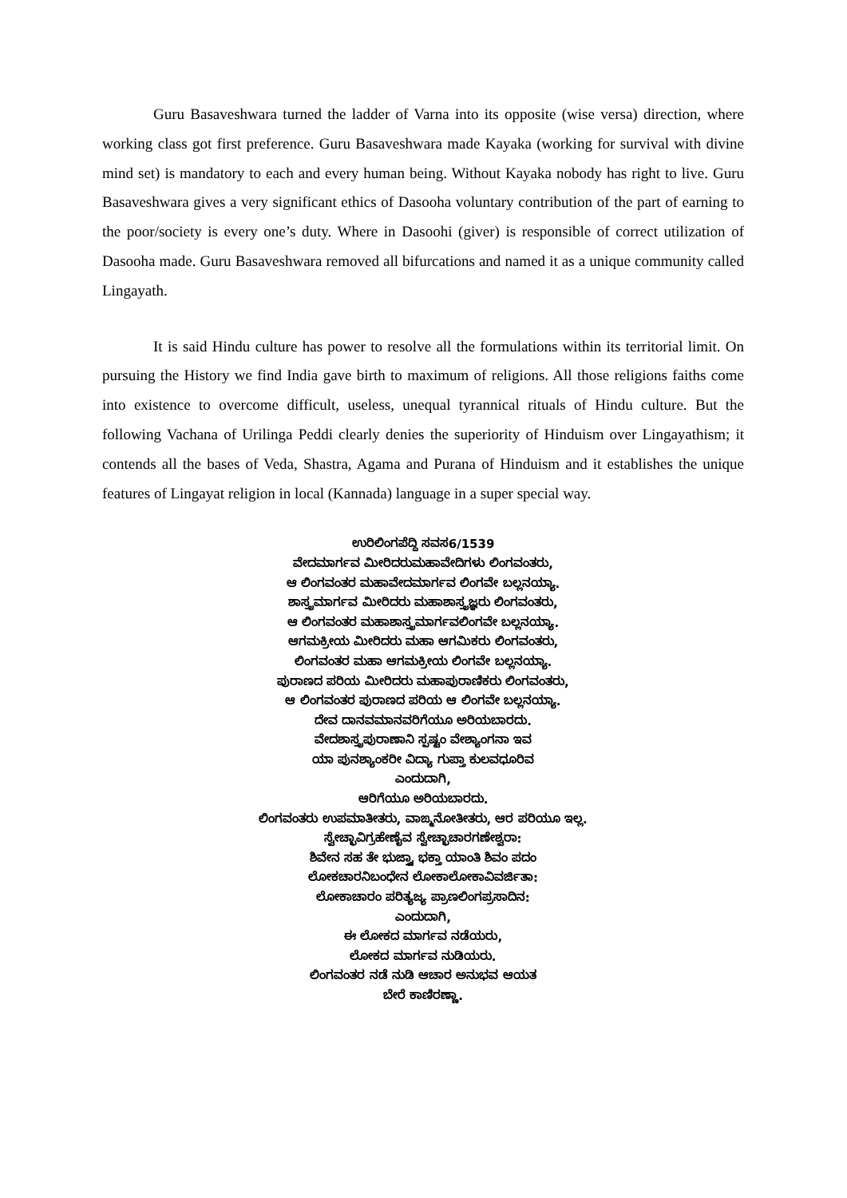Guru Basaveshwara turned the ladder of Varna into its opposite (wise versa) direction, where working class got first preference. Guru Basaveshwara made Kayaka (working for survival with divine mind set) is mandatory to each and every human being. Without Kayaka nobody has right to live. Guru Basaveshwara gives a very significant ethics of Dasooha voluntary contribution of the part of earning to the poor/society is every one’s duty. Where in Dasoohi (giver) is responsible of correct utilization of Dasooha made. Guru Basaveshwara removed all bifurcations and named it as a unique community called Lingayath.
It is said Hindu culture has power to resolve all the formulations within its territorial limit. On pursuing the History we find India gave birth to maximum of religions. All those religions faiths come into existence to overcome difficult, useless, unequal tyrannical rituals of Hindu culture. But the following Vachana of Urilinga Peddi clearly denies the superiority of Hinduism over Lingayathism; it contends all the bases of Veda, Shastra, Agama and Purana of Hinduism and it establishes the unique features of Lingayat religion in local (Kannada) language in a super special way.
ಉರಿಲಿಂಗಪೆದ್ದಿ ಸವಸ6/1539
ವೇದಮಾರ್ಗವ ಮೀರಿದರುಮಹಾವೇದಿಗಳು ಲಿಂಗವಂತರು,
ಆ ಲಿಂಗವಂತರ ಮಹಾವೇದಮಾರ್ಗವ ಲಿಂಗವೇ ಬಲ್ಲನಯ್ಯಾ.
ಶಾಸ್ತ್ರಮಾರ್ಗವ ಮೀರಿದರು ಮಹಾಶಾಸ್ತ್ರಜ್ಞರು ಲಿಂಗವಂತರು,
ಆ ಲಿಂಗವಂತರ ಮಹಾಶಾಸ್ತ್ರಮಾರ್ಗವಲಿಂಗವೇ ಬಲ್ಲನಯ್ಯಾ.
ಆಗಮಕ್ರೀಯ ಮೀರಿದರು ಮಹಾ ಆಗಮಿಕರು ಲಿಂಗವಂತರು,
ಲಿಂಗವಂತರ ಮಹಾ ಆಗಮಕ್ರೀಯ ಲಿಂಗವೇ ಬಲ್ಲನಯ್ಯಾ.
ಪುರಾಣದ ಪರಿಯ ಮೀರಿದರು ಮಹಾಪುರಾಣಿಕರು ಲಿಂಗವಂತರು,
ಆ ಲಿಂಗವಂತರ ಪುರಾಣದ ಪರಿಯ ಆ ಲಿಂಗವೇ ಬಲ್ಲನಯ್ಯಾ.
ದೇವ ದಾನವಮಾನವರಿಗೆಯೂ ಅರಿಯಬಾರದು.
ವೇದಶಾಸ್ತ್ರಪುರಾಣಾನಿ ಸ್ಪಷ್ಟಂ ವೇಶ್ಯಾಂಗನಾ ಇವ
ಯಾ ಪುನಶ್ಯಾಂಕರೀ ವಿದ್ಯಾ ಗುಪ್ತಾ ಕುಲವಧೂರಿವ
ಎಂದುದಾಗಿ,
ಆರಿಗೆಯೂ ಅರಿಯಬಾರದು.
ಲಿಂಗವಂತರು ಉಪಮಾತೀತರು, ವಾಙ್ಮನೋತೀತರು, ಆರ ಪರಿಯೂ ಇಲ್ಲ.
ಸ್ವೇಚ್ಛಾವಿಗ್ರಹೇಣೈವ ಸ್ವೇಚ್ಛಾಚಾರಗಣೇಶ್ವರಾ:
ಶಿವೇನ ಸಹ ತೇ ಭುಜ್ತ್ವಾ ಭಕ್ತಾ ಯಾಂತಿ ಶಿವಂ ಪದಂ
ಲೋಕಚಾರನಿಬಂಧೇನ ಲೋಕಾಲೋಕಾವಿವರ್ಜಿತಾ:
ಲೋಕಾಚಾರಂ ಪರಿತ್ಯಜ್ಯ ಪ್ರಾಣಲಿಂಗಪ್ರಸಾದಿನ:
ಎಂದುದಾಗಿ,
ಈ ಲೋಕದ ಮಾರ್ಗವ ನಡೆಯರು,
ಲೋಕದ ಮಾರ್ಗವ ನುಡಿಯರು.
ಲಿಂಗವಂತರ ನಡೆ ನುಡಿ ಆಚಾರ ಅನುಭವ ಆಯತ
ಬೇರೆ ಕಾಣಿರಣ್ಣಾ.